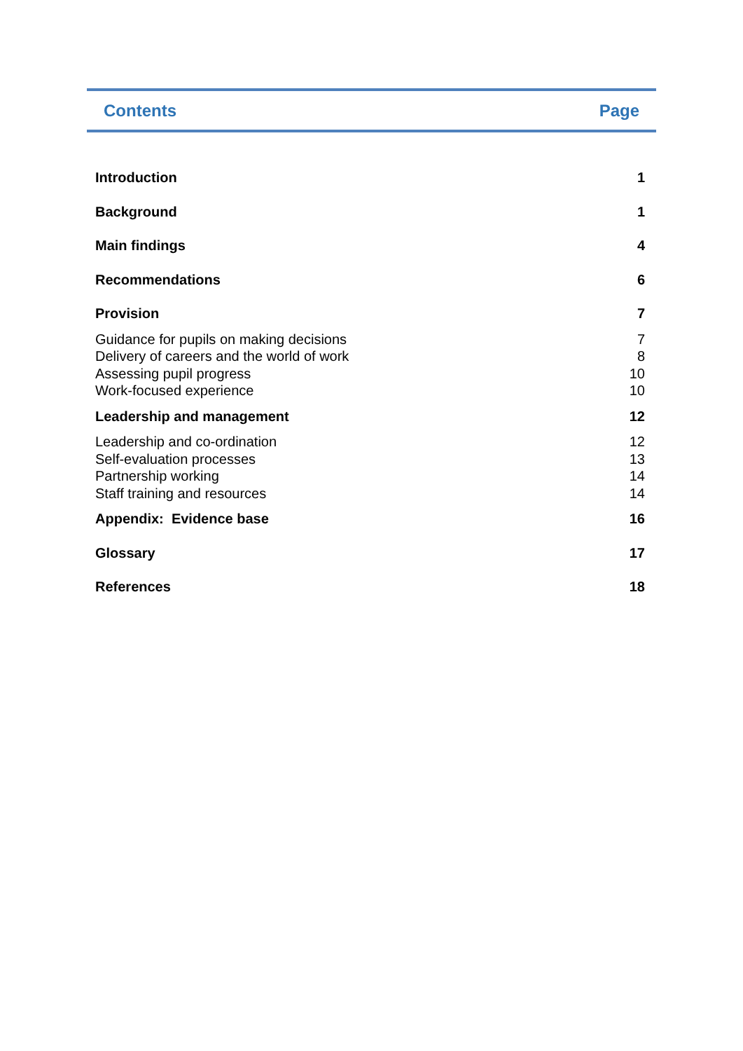Contents Page
| Introduction | 1 |
| Background | 1 |
| Main findings | 4 |
| Recommendations | 6 |
| Provision | 7 |
| Guidance for pupils on making decisions | 7 |
| Delivery of careers and the world of work | 8 |
| Assessing pupil progress | 10 |
| Work-focused experience | 10 |
| Leadership and management | 12 |
| Leadership and co-ordination | 12 |
| Self-evaluation processes | 13 |
| Partnership working | 14 |
| Staff training and resources | 14 |
| Appendix: Evidence base | 16 |
| Glossary | 17 |
| References | 18 |